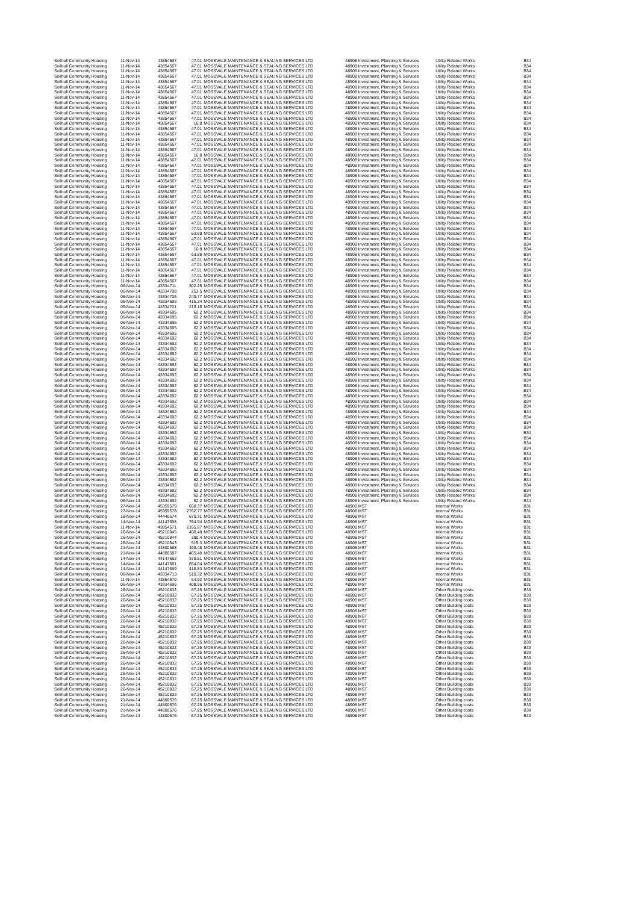| Solihull Community Housing | 11-Nov-14 | 43854567 | 47.01 | MOSSVALE MAINTENANCE & SEALING SERVICES LTD | 48908 Investment, Planning & Services | Utility Related Works | B34 |
| Solihull Community Housing | 11-Nov-14 | 43854567 | 47.01 | MOSSVALE MAINTENANCE & SEALING SERVICES LTD | 48908 Investment, Planning & Services | Utility Related Works | B34 |
| Solihull Community Housing | 11-Nov-14 | 43854567 | 47.01 | MOSSVALE MAINTENANCE & SEALING SERVICES LTD | 48908 Investment, Planning & Services | Utility Related Works | B34 |
| Solihull Community Housing | 11-Nov-14 | 43854567 | 47.01 | MOSSVALE MAINTENANCE & SEALING SERVICES LTD | 48908 Investment, Planning & Services | Utility Related Works | B34 |
| Solihull Community Housing | 11-Nov-14 | 43854567 | 47.01 | MOSSVALE MAINTENANCE & SEALING SERVICES LTD | 48908 Investment, Planning & Services | Utility Related Works | B34 |
| Solihull Community Housing | 11-Nov-14 | 43854567 | 47.01 | MOSSVALE MAINTENANCE & SEALING SERVICES LTD | 48908 Investment, Planning & Services | Utility Related Works | B34 |
| Solihull Community Housing | 11-Nov-14 | 43854567 | 47.01 | MOSSVALE MAINTENANCE & SEALING SERVICES LTD | 48908 Investment, Planning & Services | Utility Related Works | B34 |
| Solihull Community Housing | 11-Nov-14 | 43854567 | 47.01 | MOSSVALE MAINTENANCE & SEALING SERVICES LTD | 48908 Investment, Planning & Services | Utility Related Works | B34 |
| Solihull Community Housing | 11-Nov-14 | 43854567 | 47.01 | MOSSVALE MAINTENANCE & SEALING SERVICES LTD | 48908 Investment, Planning & Services | Utility Related Works | B34 |
| Solihull Community Housing | 11-Nov-14 | 43854567 | 47.01 | MOSSVALE MAINTENANCE & SEALING SERVICES LTD | 48908 Investment, Planning & Services | Utility Related Works | B34 |
| Solihull Community Housing | 11-Nov-14 | 43854567 | 47.01 | MOSSVALE MAINTENANCE & SEALING SERVICES LTD | 48908 Investment, Planning & Services | Utility Related Works | B34 |
| Solihull Community Housing | 11-Nov-14 | 43854567 | 47.01 | MOSSVALE MAINTENANCE & SEALING SERVICES LTD | 48908 Investment, Planning & Services | Utility Related Works | B34 |
| Solihull Community Housing | 11-Nov-14 | 43854567 | 16.8 | MOSSVALE MAINTENANCE & SEALING SERVICES LTD | 48908 Investment, Planning & Services | Utility Related Works | B34 |
| Solihull Community Housing | 11-Nov-14 | 43854567 | 47.01 | MOSSVALE MAINTENANCE & SEALING SERVICES LTD | 48908 Investment, Planning & Services | Utility Related Works | B34 |
| Solihull Community Housing | 11-Nov-14 | 43854567 | 47.01 | MOSSVALE MAINTENANCE & SEALING SERVICES LTD | 48908 Investment, Planning & Services | Utility Related Works | B34 |
| Solihull Community Housing | 11-Nov-14 | 43854567 | 47.01 | MOSSVALE MAINTENANCE & SEALING SERVICES LTD | 48908 Investment, Planning & Services | Utility Related Works | B34 |
| Solihull Community Housing | 11-Nov-14 | 43854567 | 47.01 | MOSSVALE MAINTENANCE & SEALING SERVICES LTD | 48908 Investment, Planning & Services | Utility Related Works | B34 |
| Solihull Community Housing | 11-Nov-14 | 43854567 | 47.01 | MOSSVALE MAINTENANCE & SEALING SERVICES LTD | 48908 Investment, Planning & Services | Utility Related Works | B34 |
| Solihull Community Housing | 11-Nov-14 | 43854567 | 16.8 | MOSSVALE MAINTENANCE & SEALING SERVICES LTD | 48908 Investment, Planning & Services | Utility Related Works | B34 |
| Solihull Community Housing | 11-Nov-14 | 43854567 | 47.01 | MOSSVALE MAINTENANCE & SEALING SERVICES LTD | 48908 Investment, Planning & Services | Utility Related Works | B34 |
| Solihull Community Housing | 11-Nov-14 | 43854567 | 47.01 | MOSSVALE MAINTENANCE & SEALING SERVICES LTD | 48908 Investment, Planning & Services | Utility Related Works | B34 |
| Solihull Community Housing | 11-Nov-14 | 43854567 | 47.01 | MOSSVALE MAINTENANCE & SEALING SERVICES LTD | 48908 Investment, Planning & Services | Utility Related Works | B34 |
| Solihull Community Housing | 11-Nov-14 | 43854567 | 47.01 | MOSSVALE MAINTENANCE & SEALING SERVICES LTD | 48908 Investment, Planning & Services | Utility Related Works | B34 |
| Solihull Community Housing | 11-Nov-14 | 43854567 | 47.01 | MOSSVALE MAINTENANCE & SEALING SERVICES LTD | 48908 Investment, Planning & Services | Utility Related Works | B34 |
| Solihull Community Housing | 11-Nov-14 | 43854567 | 47.01 | MOSSVALE MAINTENANCE & SEALING SERVICES LTD | 48908 Investment, Planning & Services | Utility Related Works | B34 |
| Solihull Community Housing | 11-Nov-14 | 43854567 | 47.01 | MOSSVALE MAINTENANCE & SEALING SERVICES LTD | 48908 Investment, Planning & Services | Utility Related Works | B34 |
| Solihull Community Housing | 11-Nov-14 | 43854567 | 47.01 | MOSSVALE MAINTENANCE & SEALING SERVICES LTD | 48908 Investment, Planning & Services | Utility Related Works | B34 |
| Solihull Community Housing | 11-Nov-14 | 43854567 | 47.01 | MOSSVALE MAINTENANCE & SEALING SERVICES LTD | 48908 Investment, Planning & Services | Utility Related Works | B34 |
| Solihull Community Housing | 11-Nov-14 | 43854567 | 47.01 | MOSSVALE MAINTENANCE & SEALING SERVICES LTD | 48908 Investment, Planning & Services | Utility Related Works | B34 |
| Solihull Community Housing | 11-Nov-14 | 43854567 | 47.01 | MOSSVALE MAINTENANCE & SEALING SERVICES LTD | 48908 Investment, Planning & Services | Utility Related Works | B34 |
| Solihull Community Housing | 11-Nov-14 | 43854567 | 47.01 | MOSSVALE MAINTENANCE & SEALING SERVICES LTD | 48908 Investment, Planning & Services | Utility Related Works | B34 |
| Solihull Community Housing | 11-Nov-14 | 43854567 | 47.01 | MOSSVALE MAINTENANCE & SEALING SERVICES LTD | 48908 Investment, Planning & Services | Utility Related Works | B34 |
| Solihull Community Housing | 11-Nov-14 | 43854567 | 47.01 | MOSSVALE MAINTENANCE & SEALING SERVICES LTD | 48908 Investment, Planning & Services | Utility Related Works | B34 |
| Solihull Community Housing | 11-Nov-14 | 43854567 | 63.89 | MOSSVALE MAINTENANCE & SEALING SERVICES LTD | 48908 Investment, Planning & Services | Utility Related Works | B34 |
| Solihull Community Housing | 11-Nov-14 | 43854567 | 47.01 | MOSSVALE MAINTENANCE & SEALING SERVICES LTD | 48908 Investment, Planning & Services | Utility Related Works | B34 |
| Solihull Community Housing | 11-Nov-14 | 43854567 | 47.01 | MOSSVALE MAINTENANCE & SEALING SERVICES LTD | 48908 Investment, Planning & Services | Utility Related Works | B34 |
| Solihull Community Housing | 11-Nov-14 | 43854567 | 16.8 | MOSSVALE MAINTENANCE & SEALING SERVICES LTD | 48908 Investment, Planning & Services | Utility Related Works | B34 |
| Solihull Community Housing | 11-Nov-14 | 43854567 | 63.89 | MOSSVALE MAINTENANCE & SEALING SERVICES LTD | 48908 Investment, Planning & Services | Utility Related Works | B34 |
| Solihull Community Housing | 11-Nov-14 | 43854567 | 47.01 | MOSSVALE MAINTENANCE & SEALING SERVICES LTD | 48908 Investment, Planning & Services | Utility Related Works | B34 |
| Solihull Community Housing | 11-Nov-14 | 43854567 | 47.01 | MOSSVALE MAINTENANCE & SEALING SERVICES LTD | 48908 Investment, Planning & Services | Utility Related Works | B34 |
| Solihull Community Housing | 11-Nov-14 | 43854567 | 47.01 | MOSSVALE MAINTENANCE & SEALING SERVICES LTD | 48908 Investment, Planning & Services | Utility Related Works | B34 |
| Solihull Community Housing | 11-Nov-14 | 43854567 | 47.01 | MOSSVALE MAINTENANCE & SEALING SERVICES LTD | 48908 Investment, Planning & Services | Utility Related Works | B34 |
| Solihull Community Housing | 11-Nov-14 | 43854567 | 47.01 | MOSSVALE MAINTENANCE & SEALING SERVICES LTD | 48908 Investment, Planning & Services | Utility Related Works | B34 |
| Solihull Community Housing | 06-Nov-14 | 43334711 | 302.25 | MOSSVALE MAINTENANCE & SEALING SERVICES LTD | 48908 Investment, Planning & Services | Utility Related Works | B34 |
| Solihull Community Housing | 06-Nov-14 | 43334708 | 251.5 | MOSSVALE MAINTENANCE & SEALING SERVICES LTD | 48908 Investment, Planning & Services | Utility Related Works | B34 |
| Solihull Community Housing | 06-Nov-14 | 43334706 | 249.77 | MOSSVALE MAINTENANCE & SEALING SERVICES LTD | 48908 Investment, Planning & Services | Utility Related Works | B34 |
| Solihull Community Housing | 06-Nov-14 | 43334698 | 416.34 | MOSSVALE MAINTENANCE & SEALING SERVICES LTD | 48908 Investment, Planning & Services | Utility Related Works | B34 |
| Solihull Community Housing | 06-Nov-14 | 43334701 | 219.16 | MOSSVALE MAINTENANCE & SEALING SERVICES LTD | 48908 Investment, Planning & Services | Utility Related Works | B34 |
| Solihull Community Housing | 06-Nov-14 | 43334695 | 62.2 | MOSSVALE MAINTENANCE & SEALING SERVICES LTD | 48908 Investment, Planning & Services | Utility Related Works | B34 |
| Solihull Community Housing | 06-Nov-14 | 43334695 | 62.2 | MOSSVALE MAINTENANCE & SEALING SERVICES LTD | 48908 Investment, Planning & Services | Utility Related Works | B34 |
| Solihull Community Housing | 06-Nov-14 | 43334695 | 62.2 | MOSSVALE MAINTENANCE & SEALING SERVICES LTD | 48908 Investment, Planning & Services | Utility Related Works | B34 |
| Solihull Community Housing | 06-Nov-14 | 43334695 | 62.2 | MOSSVALE MAINTENANCE & SEALING SERVICES LTD | 48908 Investment, Planning & Services | Utility Related Works | B34 |
| Solihull Community Housing | 06-Nov-14 | 43334695 | 62.2 | MOSSVALE MAINTENANCE & SEALING SERVICES LTD | 48908 Investment, Planning & Services | Utility Related Works | B34 |
| Solihull Community Housing | 06-Nov-14 | 43334692 | 62.2 | MOSSVALE MAINTENANCE & SEALING SERVICES LTD | 48908 Investment, Planning & Services | Utility Related Works | B34 |
| Solihull Community Housing | 06-Nov-14 | 43334692 | 62.2 | MOSSVALE MAINTENANCE & SEALING SERVICES LTD | 48908 Investment, Planning & Services | Utility Related Works | B34 |
| Solihull Community Housing | 06-Nov-14 | 43334692 | 62.2 | MOSSVALE MAINTENANCE & SEALING SERVICES LTD | 48908 Investment, Planning & Services | Utility Related Works | B34 |
| Solihull Community Housing | 06-Nov-14 | 43334692 | 62.2 | MOSSVALE MAINTENANCE & SEALING SERVICES LTD | 48908 Investment, Planning & Services | Utility Related Works | B34 |
| Solihull Community Housing | 06-Nov-14 | 43334692 | 62.2 | MOSSVALE MAINTENANCE & SEALING SERVICES LTD | 48908 Investment, Planning & Services | Utility Related Works | B34 |
| Solihull Community Housing | 06-Nov-14 | 43334692 | 62.2 | MOSSVALE MAINTENANCE & SEALING SERVICES LTD | 48908 Investment, Planning & Services | Utility Related Works | B34 |
| Solihull Community Housing | 06-Nov-14 | 43334692 | 62.2 | MOSSVALE MAINTENANCE & SEALING SERVICES LTD | 48908 Investment, Planning & Services | Utility Related Works | B34 |
| Solihull Community Housing | 06-Nov-14 | 43334692 | 62.2 | MOSSVALE MAINTENANCE & SEALING SERVICES LTD | 48908 Investment, Planning & Services | Utility Related Works | B34 |
| Solihull Community Housing | 06-Nov-14 | 43334692 | 62.2 | MOSSVALE MAINTENANCE & SEALING SERVICES LTD | 48908 Investment, Planning & Services | Utility Related Works | B34 |
| Solihull Community Housing | 06-Nov-14 | 43334692 | 62.2 | MOSSVALE MAINTENANCE & SEALING SERVICES LTD | 48908 Investment, Planning & Services | Utility Related Works | B34 |
| Solihull Community Housing | 06-Nov-14 | 43334692 | 62.2 | MOSSVALE MAINTENANCE & SEALING SERVICES LTD | 48908 Investment, Planning & Services | Utility Related Works | B34 |
| Solihull Community Housing | 06-Nov-14 | 43334692 | 62.2 | MOSSVALE MAINTENANCE & SEALING SERVICES LTD | 48908 Investment, Planning & Services | Utility Related Works | B34 |
| Solihull Community Housing | 06-Nov-14 | 43334692 | 62.2 | MOSSVALE MAINTENANCE & SEALING SERVICES LTD | 48908 Investment, Planning & Services | Utility Related Works | B34 |
| Solihull Community Housing | 06-Nov-14 | 43334692 | 62.2 | MOSSVALE MAINTENANCE & SEALING SERVICES LTD | 48908 Investment, Planning & Services | Utility Related Works | B34 |
| Solihull Community Housing | 06-Nov-14 | 43334692 | 62.2 | MOSSVALE MAINTENANCE & SEALING SERVICES LTD | 48908 Investment, Planning & Services | Utility Related Works | B34 |
| Solihull Community Housing | 06-Nov-14 | 43334692 | 62.2 | MOSSVALE MAINTENANCE & SEALING SERVICES LTD | 48908 Investment, Planning & Services | Utility Related Works | B34 |
| Solihull Community Housing | 06-Nov-14 | 43334692 | 62.2 | MOSSVALE MAINTENANCE & SEALING SERVICES LTD | 48908 Investment, Planning & Services | Utility Related Works | B34 |
| Solihull Community Housing | 06-Nov-14 | 43334692 | 62.2 | MOSSVALE MAINTENANCE & SEALING SERVICES LTD | 48908 Investment, Planning & Services | Utility Related Works | B34 |
| Solihull Community Housing | 06-Nov-14 | 43334692 | 62.2 | MOSSVALE MAINTENANCE & SEALING SERVICES LTD | 48908 Investment, Planning & Services | Utility Related Works | B34 |
| Solihull Community Housing | 06-Nov-14 | 43334692 | 62.2 | MOSSVALE MAINTENANCE & SEALING SERVICES LTD | 48908 Investment, Planning & Services | Utility Related Works | B34 |
| Solihull Community Housing | 06-Nov-14 | 43334692 | 62.2 | MOSSVALE MAINTENANCE & SEALING SERVICES LTD | 48908 Investment, Planning & Services | Utility Related Works | B34 |
| Solihull Community Housing | 06-Nov-14 | 43334692 | 62.2 | MOSSVALE MAINTENANCE & SEALING SERVICES LTD | 48908 Investment, Planning & Services | Utility Related Works | B34 |
| Solihull Community Housing | 06-Nov-14 | 43334692 | 62.2 | MOSSVALE MAINTENANCE & SEALING SERVICES LTD | 48908 Investment, Planning & Services | Utility Related Works | B34 |
| Solihull Community Housing | 06-Nov-14 | 43334692 | 62.2 | MOSSVALE MAINTENANCE & SEALING SERVICES LTD | 48908 Investment, Planning & Services | Utility Related Works | B34 |
| Solihull Community Housing | 06-Nov-14 | 43334692 | 62.2 | MOSSVALE MAINTENANCE & SEALING SERVICES LTD | 48908 Investment, Planning & Services | Utility Related Works | B34 |
| Solihull Community Housing | 06-Nov-14 | 43334692 | 62.2 | MOSSVALE MAINTENANCE & SEALING SERVICES LTD | 48908 Investment, Planning & Services | Utility Related Works | B34 |
| Solihull Community Housing | 06-Nov-14 | 43334692 | 62.2 | MOSSVALE MAINTENANCE & SEALING SERVICES LTD | 48908 Investment, Planning & Services | Utility Related Works | B34 |
| Solihull Community Housing | 06-Nov-14 | 43334692 | 62.2 | MOSSVALE MAINTENANCE & SEALING SERVICES LTD | 48908 Investment, Planning & Services | Utility Related Works | B34 |
| Solihull Community Housing | 06-Nov-14 | 43334692 | 62.2 | MOSSVALE MAINTENANCE & SEALING SERVICES LTD | 48908 Investment, Planning & Services | Utility Related Works | B34 |
| Solihull Community Housing | 06-Nov-14 | 43334692 | 62.2 | MOSSVALE MAINTENANCE & SEALING SERVICES LTD | 48908 Investment, Planning & Services | Utility Related Works | B34 |
| Solihull Community Housing | 06-Nov-14 | 43334692 | 62.2 | MOSSVALE MAINTENANCE & SEALING SERVICES LTD | 48908 Investment, Planning & Services | Utility Related Works | B34 |
| Solihull Community Housing | 06-Nov-14 | 43334692 | 62.2 | MOSSVALE MAINTENANCE & SEALING SERVICES LTD | 48908 Investment, Planning & Services | Utility Related Works | B34 |
| Solihull Community Housing | 27-Nov-14 | 45359579 | 608.37 | MOSSVALE MAINTENANCE & SEALING SERVICES LTD | 48908 MST | Internal Works | B31 |
| Solihull Community Housing | 27-Nov-14 | 45359578 | 2762.77 | MOSSVALE MAINTENANCE & SEALING SERVICES LTD | 48908 MST | Internal Works | B31 |
| Solihull Community Housing | 18-Nov-14 | 44440674 | 670.31 | MOSSVALE MAINTENANCE & SEALING SERVICES LTD | 48908 MST | Internal Works | B31 |
| Solihull Community Housing | 14-Nov-14 | 44147658 | 764.54 | MOSSVALE MAINTENANCE & SEALING SERVICES LTD | 48908 MST | Internal Works | B31 |
| Solihull Community Housing | 11-Nov-14 | 43854571 | 2165.27 | MOSSVALE MAINTENANCE & SEALING SERVICES LTD | 48908 MST | Internal Works | B31 |
| Solihull Community Housing | 26-Nov-14 | 45210845 | 400.48 | MOSSVALE MAINTENANCE & SEALING SERVICES LTD | 48908 MST | Internal Works | B31 |
| Solihull Community Housing | 26-Nov-14 | 45210844 | 390.4 | MOSSVALE MAINTENANCE & SEALING SERVICES LTD | 48908 MST | Internal Works | B31 |
| Solihull Community Housing | 26-Nov-14 | 45210843 | 515.3 | MOSSVALE MAINTENANCE & SEALING SERVICES LTD | 48908 MST | Internal Works | B31 |
| Solihull Community Housing | 21-Nov-14 | 44800588 | 400.48 | MOSSVALE MAINTENANCE & SEALING SERVICES LTD | 48908 MST | Internal Works | B31 |
| Solihull Community Housing | 21-Nov-14 | 44800587 | 465.48 | MOSSVALE MAINTENANCE & SEALING SERVICES LTD | 48908 MST | Internal Works | B31 |
| Solihull Community Housing | 14-Nov-14 | 44147662 | 378.51 | MOSSVALE MAINTENANCE & SEALING SERVICES LTD | 48908 MST | Internal Works | B31 |
| Solihull Community Housing | 14-Nov-14 | 44147661 | 654.04 | MOSSVALE MAINTENANCE & SEALING SERVICES LTD | 48908 MST | Internal Works | B31 |
| Solihull Community Housing | 14-Nov-14 | 44147659 | 418.83 | MOSSVALE MAINTENANCE & SEALING SERVICES LTD | 48908 MST | Internal Works | B31 |
| Solihull Community Housing | 06-Nov-14 | 43334713 | 510.32 | MOSSVALE MAINTENANCE & SEALING SERVICES LTD | 48908 MST | Internal Works | B31 |
| Solihull Community Housing | 11-Nov-14 | 43854570 | 54.92 | MOSSVALE MAINTENANCE & SEALING SERVICES LTD | 48908 MST | Internal Works | B31 |
| Solihull Community Housing | 06-Nov-14 | 43334696 | 408.96 | MOSSVALE MAINTENANCE & SEALING SERVICES LTD | 48908 MST | Internal Works | B31 |
| Solihull Community Housing | 26-Nov-14 | 45210832 | 67.25 | MOSSVALE MAINTENANCE & SEALING SERVICES LTD | 48908 MST | Other Building costs | B39 |
| Solihull Community Housing | 26-Nov-14 | 45210832 | 67.25 | MOSSVALE MAINTENANCE & SEALING SERVICES LTD | 48908 MST | Other Building costs | B39 |
| Solihull Community Housing | 26-Nov-14 | 45210832 | 67.25 | MOSSVALE MAINTENANCE & SEALING SERVICES LTD | 48908 MST | Other Building costs | B39 |
| Solihull Community Housing | 26-Nov-14 | 45210832 | 67.25 | MOSSVALE MAINTENANCE & SEALING SERVICES LTD | 48908 MST | Other Building costs | B39 |
| Solihull Community Housing | 26-Nov-14 | 45210832 | 67.25 | MOSSVALE MAINTENANCE & SEALING SERVICES LTD | 48908 MST | Other Building costs | B39 |
| Solihull Community Housing | 26-Nov-14 | 45210832 | 67.25 | MOSSVALE MAINTENANCE & SEALING SERVICES LTD | 48908 MST | Other Building costs | B39 |
| Solihull Community Housing | 26-Nov-14 | 45210832 | 67.25 | MOSSVALE MAINTENANCE & SEALING SERVICES LTD | 48908 MST | Other Building costs | B39 |
| Solihull Community Housing | 26-Nov-14 | 45210832 | 67.25 | MOSSVALE MAINTENANCE & SEALING SERVICES LTD | 48908 MST | Other Building costs | B39 |
| Solihull Community Housing | 26-Nov-14 | 45210832 | 67.25 | MOSSVALE MAINTENANCE & SEALING SERVICES LTD | 48908 MST | Other Building costs | B39 |
| Solihull Community Housing | 26-Nov-14 | 45210832 | 67.25 | MOSSVALE MAINTENANCE & SEALING SERVICES LTD | 48908 MST | Other Building costs | B39 |
| Solihull Community Housing | 26-Nov-14 | 45210832 | 67.25 | MOSSVALE MAINTENANCE & SEALING SERVICES LTD | 48908 MST | Other Building costs | B39 |
| Solihull Community Housing | 26-Nov-14 | 45210832 | 67.25 | MOSSVALE MAINTENANCE & SEALING SERVICES LTD | 48908 MST | Other Building costs | B39 |
| Solihull Community Housing | 26-Nov-14 | 45210832 | 67.25 | MOSSVALE MAINTENANCE & SEALING SERVICES LTD | 48908 MST | Other Building costs | B39 |
| Solihull Community Housing | 26-Nov-14 | 45210832 | 67.25 | MOSSVALE MAINTENANCE & SEALING SERVICES LTD | 48908 MST | Other Building costs | B39 |
| Solihull Community Housing | 26-Nov-14 | 45210832 | 67.25 | MOSSVALE MAINTENANCE & SEALING SERVICES LTD | 48908 MST | Other Building costs | B39 |
| Solihull Community Housing | 26-Nov-14 | 45210832 | 67.25 | MOSSVALE MAINTENANCE & SEALING SERVICES LTD | 48908 MST | Other Building costs | B39 |
| Solihull Community Housing | 26-Nov-14 | 45210832 | 67.25 | MOSSVALE MAINTENANCE & SEALING SERVICES LTD | 48908 MST | Other Building costs | B39 |
| Solihull Community Housing | 26-Nov-14 | 45210832 | 67.25 | MOSSVALE MAINTENANCE & SEALING SERVICES LTD | 48908 MST | Other Building costs | B39 |
| Solihull Community Housing | 26-Nov-14 | 45210832 | 67.25 | MOSSVALE MAINTENANCE & SEALING SERVICES LTD | 48908 MST | Other Building costs | B39 |
| Solihull Community Housing | 26-Nov-14 | 45210832 | 67.25 | MOSSVALE MAINTENANCE & SEALING SERVICES LTD | 48908 MST | Other Building costs | B39 |
| Solihull Community Housing | 26-Nov-14 | 45210832 | 67.25 | MOSSVALE MAINTENANCE & SEALING SERVICES LTD | 48908 MST | Other Building costs | B39 |
| Solihull Community Housing | 21-Nov-14 | 44800576 | 67.25 | MOSSVALE MAINTENANCE & SEALING SERVICES LTD | 48908 MST | Other Building costs | B39 |
| Solihull Community Housing | 21-Nov-14 | 44800576 | 67.25 | MOSSVALE MAINTENANCE & SEALING SERVICES LTD | 48908 MST | Other Building costs | B39 |
| Solihull Community Housing | 21-Nov-14 | 44800576 | 67.25 | MOSSVALE MAINTENANCE & SEALING SERVICES LTD | 48908 MST | Other Building costs | B39 |
| Solihull Community Housing | 21-Nov-14 | 44800576 | 67.25 | MOSSVALE MAINTENANCE & SEALING SERVICES LTD | 48908 MST | Other Building costs | B39 |